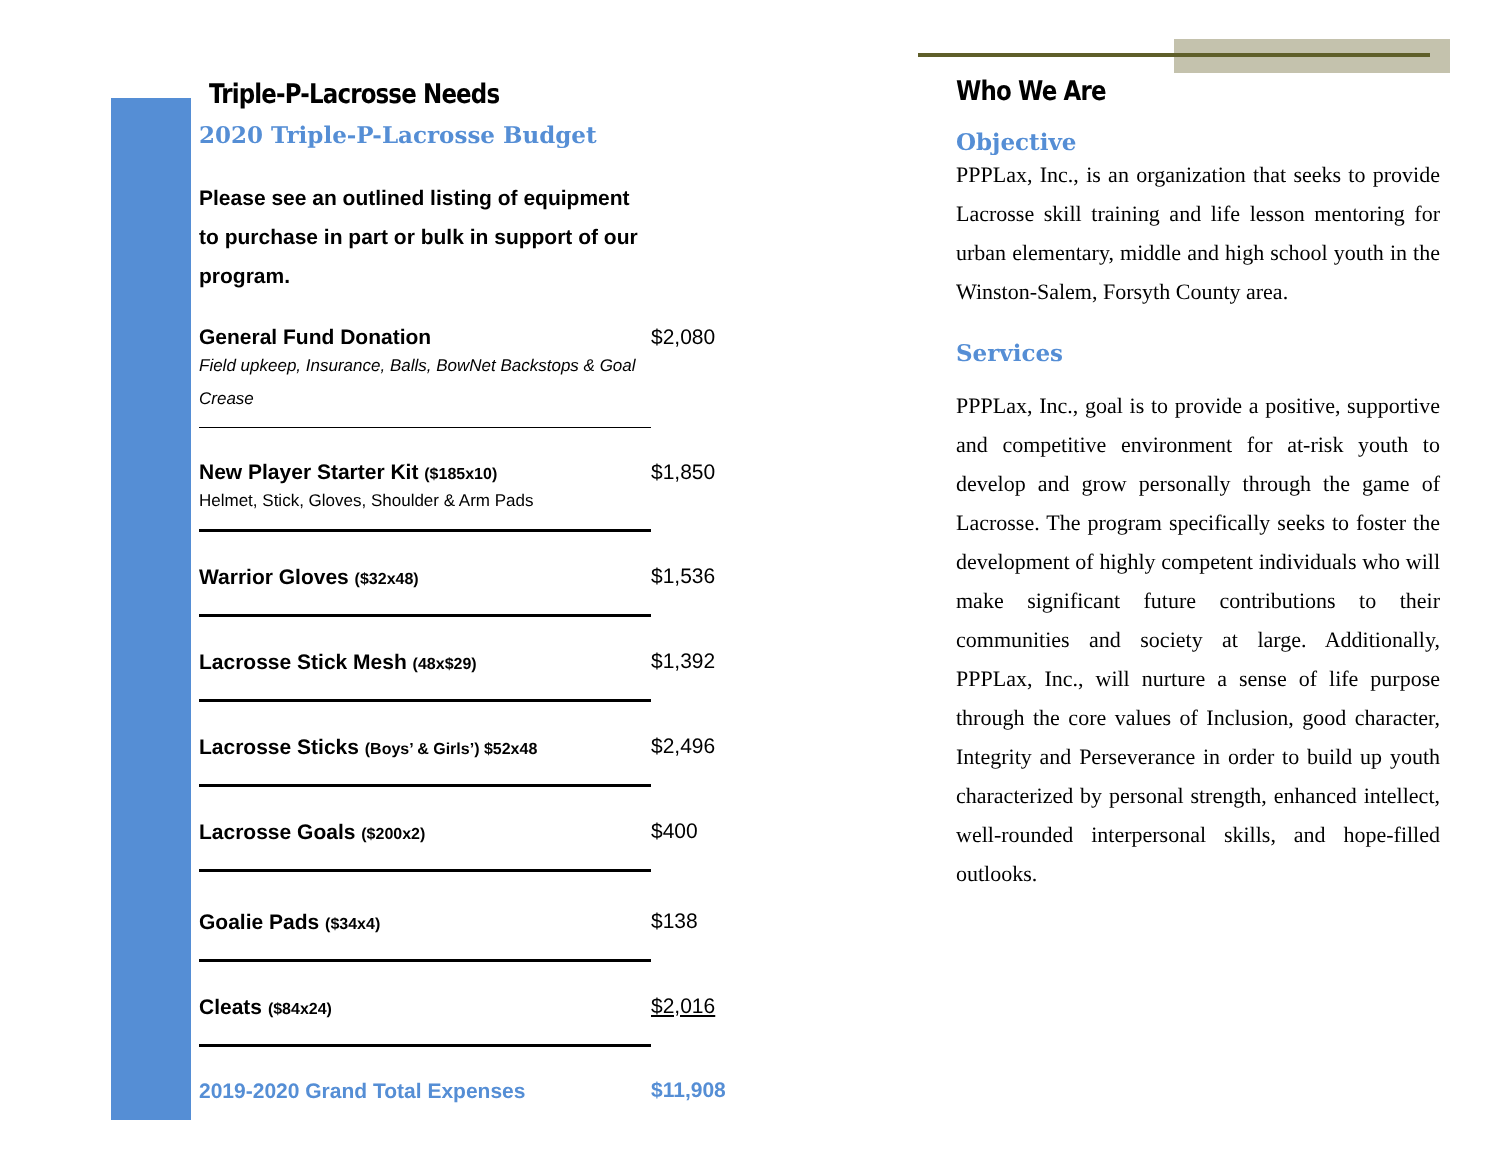Triple-P-Lacrosse Needs
2020 Triple-P-Lacrosse Budget
Please see an outlined listing of equipment to purchase in part or bulk in support of our program.
| General Fund Donation Field upkeep, Insurance, Balls, BowNet Backstops & Goal Crease | $2,080 |
| New Player Starter Kit ($185x10) Helmet, Stick, Gloves, Shoulder & Arm Pads | $1,850 |
| Warrior Gloves ($32x48) | $1,536 |
| Lacrosse Stick Mesh (48x$29) | $1,392 |
| Lacrosse Sticks (Boys’ & Girls’) $52x48 | $2,496 |
| Lacrosse Goals ($200x2) | $400 |
| Goalie Pads ($34x4) | $138 |
| Cleats ($84x24) | $2,016 |
| 2019-2020 Grand Total Expenses | $11,908 |
Who We Are
Objective
PPPLax, Inc., is an organization that seeks to provide Lacrosse skill training and life lesson mentoring for urban elementary, middle and high school youth in the Winston-Salem, Forsyth County area.
Services
PPPLax, Inc., goal is to provide a positive, supportive and competitive environment for at-risk youth to develop and grow personally through the game of Lacrosse. The program specifically seeks to foster the development of highly competent individuals who will make significant future contributions to their communities and society at large. Additionally, PPPLax, Inc., will nurture a sense of life purpose through the core values of Inclusion, good character, Integrity and Perseverance in order to build up youth characterized by personal strength, enhanced intellect, well-rounded interpersonal skills, and hope-filled outlooks.